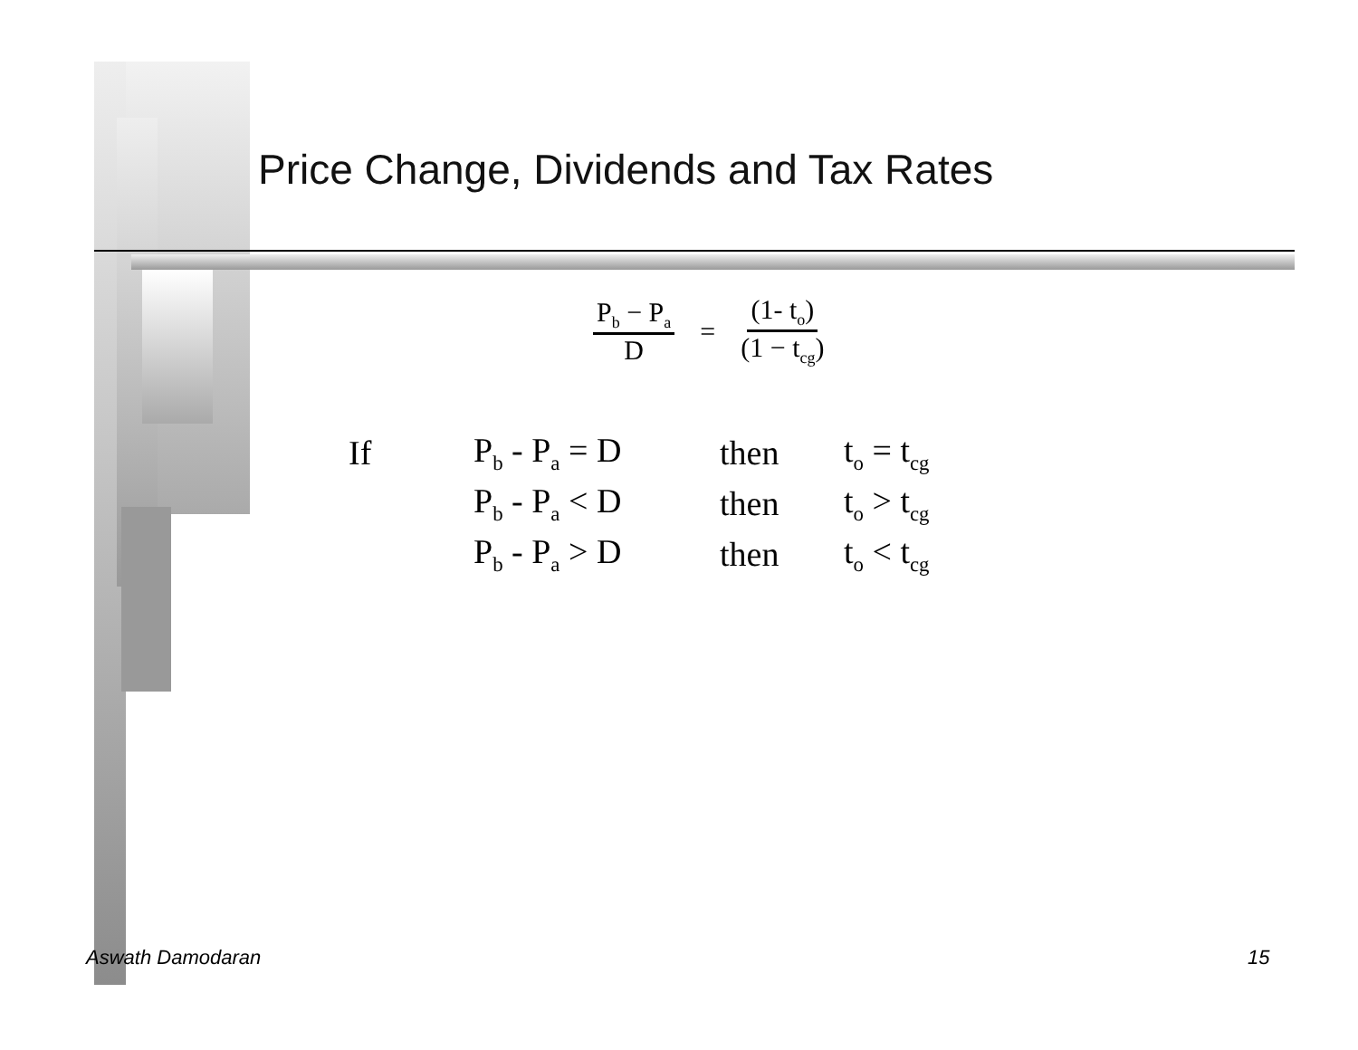Price Change, Dividends and Tax Rates
P<sub>b</sub> − P<sub>a</sub> D = (1- t<sub>o</sub>) (1 − t<sub>cg</sub>)
| If | P<sub>b</sub> - P<sub>a</sub> = D | then | t<sub>o</sub> = t<sub>cg</sub> |
| | P<sub>b</sub> - P<sub>a</sub> < D | then | t<sub>o</sub> > t<sub>cg</sub> |
| | P<sub>b</sub> - P<sub>a</sub> > D | then | t<sub>o</sub> < t<sub>cg</sub> |
Aswath Damodaran 15